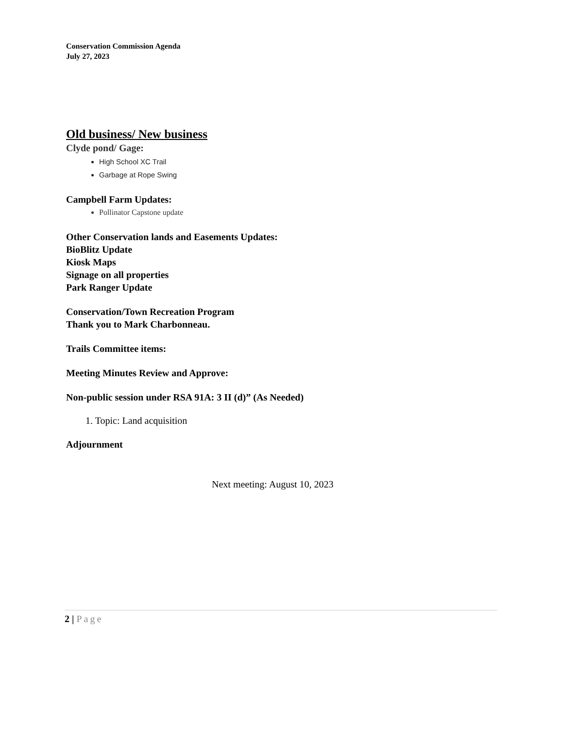Conservation Commission Agenda
July 27, 2023
Old business/ New business
Clyde pond/ Gage:
High School XC Trail
Garbage at Rope Swing
Campbell Farm Updates:
Pollinator Capstone update
Other Conservation lands and Easements Updates:
BioBlitz Update
Kiosk Maps
Signage on all properties
Park Ranger Update
Conservation/Town Recreation Program
Thank you to Mark Charbonneau.
Trails Committee items:
Meeting Minutes Review and Approve:
Non-public session under RSA 91A: 3 II (d)” (As Needed)
1. Topic: Land acquisition
Adjournment
Next meeting: August 10, 2023
2 | Page